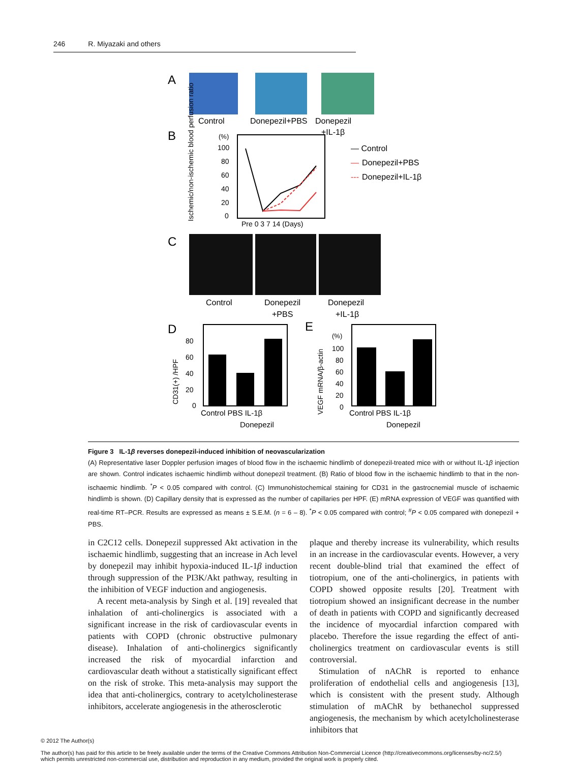246 R. Miyazaki and others
A
Control
Donepezil+PBS
Donepezil
+IL-1β
B
(%)
100
80
60
40
20
0
Pre 0 3 7 14 (Days)
Ischemic/non-ischemic blood perfusion ratio
— Control
—
Donepezil+PBS
---
Donepezil+IL-1β
C
Control
Donepezil
+PBS
Donepezil
+IL-1β
D
80
60
40
20
0
CD31(+) /HPF
Control PBS IL-1β
Donepezil
E
(%)
100
80
60
40
20
0
VEGF mRNA/β-actin
Control PBS IL-1β
Donepezil
Figure 3 IL-1β reverses donepezil-induced inhibition of neovascularization
(A) Representative laser Doppler perfusion images of blood flow in the ischaemic hindlimb of donepezil-treated mice with or without IL-1β injection are shown. Control indicates ischaemic hindlimb without donepezil treatment. (B) Ratio of blood flow in the ischaemic hindlimb to that in the non-ischaemic hindlimb. <sup>*</sup>P < 0.05 compared with control. (C) Immunohistochemical staining for CD31 in the gastrocnemial muscle of ischaemic hindlimb is shown. (D) Capillary density that is expressed as the number of capillaries per HPF. (E) mRNA expression of VEGF was quantified with real-time RT–PCR. Results are expressed as means ± S.E.M. (n = 6 – 8). <sup>*</sup>P < 0.05 compared with control; <sup>#</sup>P < 0.05 compared with donepezil + PBS.
in C2C12 cells. Donepezil suppressed Akt activation in the ischaemic hindlimb, suggesting that an increase in Ach level by donepezil may inhibit hypoxia-induced IL-1β induction through suppression of the PI3K/Akt pathway, resulting in the inhibition of VEGF induction and angiogenesis.
A recent meta-analysis by Singh et al. [19] revealed that inhalation of anti-cholinergics is associated with a significant increase in the risk of cardiovascular events in patients with COPD (chronic obstructive pulmonary disease). Inhalation of anti-cholinergics significantly increased the risk of myocardial infarction and cardiovascular death without a statistically significant effect on the risk of stroke. This meta-analysis may support the idea that anti-cholinergics, contrary to acetylcholinesterase inhibitors, accelerate angiogenesis in the atherosclerotic
plaque and thereby increase its vulnerability, which results in an increase in the cardiovascular events. However, a very recent double-blind trial that examined the effect of tiotropium, one of the anti-cholinergics, in patients with COPD showed opposite results [20]. Treatment with tiotropium showed an insignificant decrease in the number of death in patients with COPD and significantly decreased the incidence of myocardial infarction compared with placebo. Therefore the issue regarding the effect of anti-cholinergics treatment on cardiovascular events is still controversial.
Stimulation of nAChR is reported to enhance proliferation of endothelial cells and angiogenesis [13], which is consistent with the present study. Although stimulation of mAChR by bethanechol suppressed angiogenesis, the mechanism by which acetylcholinesterase inhibitors that
© 2012 The Author(s)
The author(s) has paid for this article to be freely available under the terms of the Creative Commons Attribution Non-Commercial Licence (http://creativecommons.org/licenses/by-nc/2.5/)
which permits unrestricted non-commercial use, distribution and reproduction in any medium, provided the original work is properly cited.